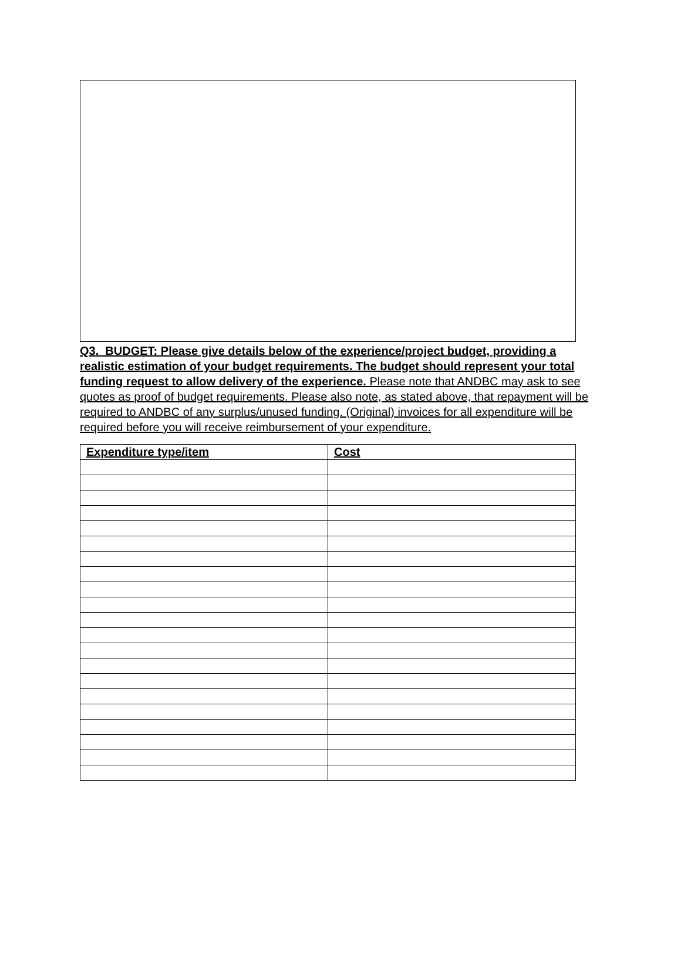Q3. BUDGET: Please give details below of the experience/project budget, providing a realistic estimation of your budget requirements. The budget should represent your total funding request to allow delivery of the experience. Please note that ANDBC may ask to see quotes as proof of budget requirements. Please also note, as stated above, that repayment will be required to ANDBC of any surplus/unused funding. (Original) invoices for all expenditure will be required before you will receive reimbursement of your expenditure.
| Expenditure type/item | Cost |
| --- | --- |